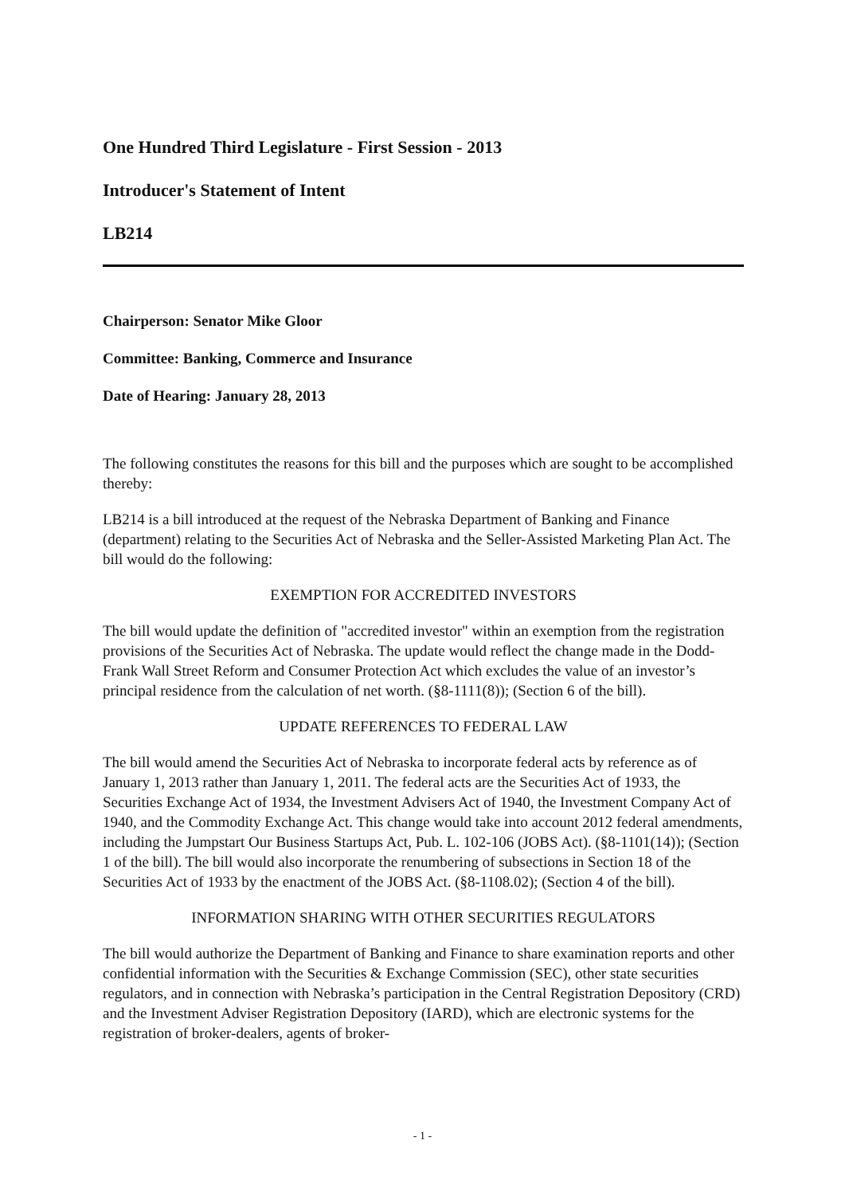One Hundred Third Legislature - First Session - 2013
Introducer's Statement of Intent
LB214
Chairperson: Senator Mike Gloor
Committee: Banking, Commerce and Insurance
Date of Hearing: January 28, 2013
The following constitutes the reasons for this bill and the purposes which are sought to be accomplished thereby:
LB214 is a bill introduced at the request of the Nebraska Department of Banking and Finance (department) relating to the Securities Act of Nebraska and the Seller-Assisted Marketing Plan Act. The bill would do the following:
EXEMPTION FOR ACCREDITED INVESTORS
The bill would update the definition of "accredited investor" within an exemption from the registration provisions of the Securities Act of Nebraska. The update would reflect the change made in the Dodd-Frank Wall Street Reform and Consumer Protection Act which excludes the value of an investor’s principal residence from the calculation of net worth. (§8-1111(8)); (Section 6 of the bill).
UPDATE REFERENCES TO FEDERAL LAW
The bill would amend the Securities Act of Nebraska to incorporate federal acts by reference as of January 1, 2013 rather than January 1, 2011. The federal acts are the Securities Act of 1933, the Securities Exchange Act of 1934, the Investment Advisers Act of 1940, the Investment Company Act of 1940, and the Commodity Exchange Act. This change would take into account 2012 federal amendments, including the Jumpstart Our Business Startups Act, Pub. L. 102-106 (JOBS Act). (§8-1101(14)); (Section 1 of the bill). The bill would also incorporate the renumbering of subsections in Section 18 of the Securities Act of 1933 by the enactment of the JOBS Act. (§8-1108.02); (Section 4 of the bill).
INFORMATION SHARING WITH OTHER SECURITIES REGULATORS
The bill would authorize the Department of Banking and Finance to share examination reports and other confidential information with the Securities & Exchange Commission (SEC), other state securities regulators, and in connection with Nebraska’s participation in the Central Registration Depository (CRD) and the Investment Adviser Registration Depository (IARD), which are electronic systems for the registration of broker-dealers, agents of broker-
- 1 -